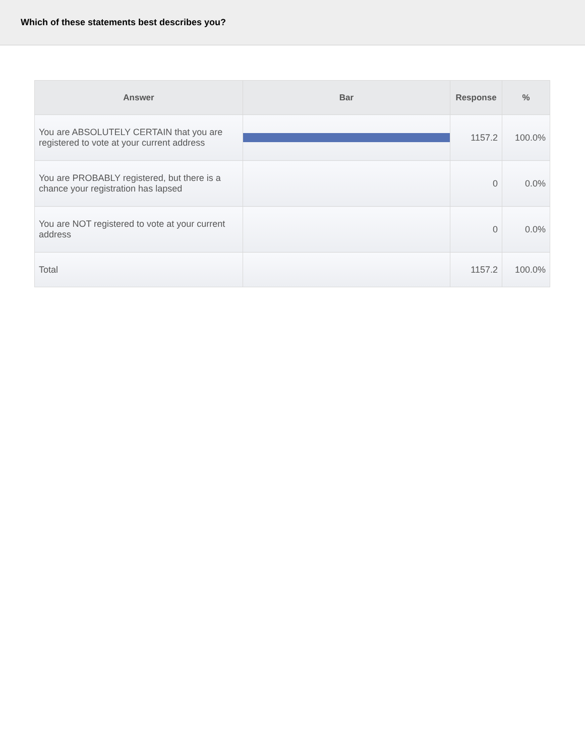Which of these statements best describes you?
| Answer | Bar | Response | % |
| --- | --- | --- | --- |
| You are ABSOLUTELY CERTAIN that you are registered to vote at your current address | | 1157.2 | 100.0% |
| You are PROBABLY registered, but there is a chance your registration has lapsed | | 0 | 0.0% |
| You are NOT registered to vote at your current address | | 0 | 0.0% |
| Total | | 1157.2 | 100.0% |